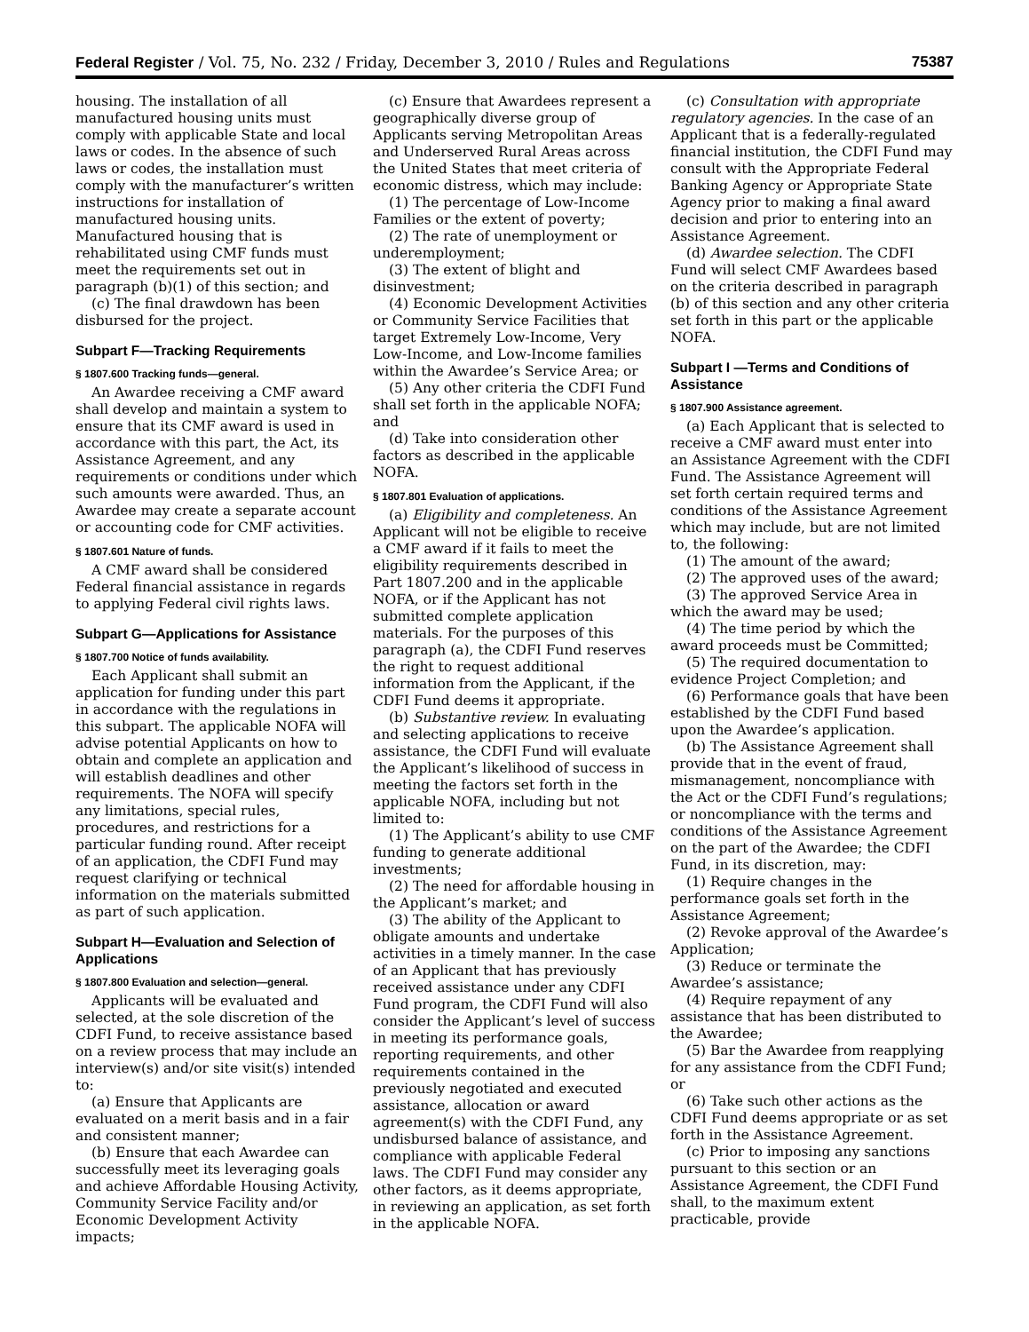Federal Register / Vol. 75, No. 232 / Friday, December 3, 2010 / Rules and Regulations 75387
housing. The installation of all manufactured housing units must comply with applicable State and local laws or codes. In the absence of such laws or codes, the installation must comply with the manufacturer’s written instructions for installation of manufactured housing units. Manufactured housing that is rehabilitated using CMF funds must meet the requirements set out in paragraph (b)(1) of this section; and
(c) The final drawdown has been disbursed for the project.
Subpart F—Tracking Requirements
§ 1807.600 Tracking funds—general.
An Awardee receiving a CMF award shall develop and maintain a system to ensure that its CMF award is used in accordance with this part, the Act, its Assistance Agreement, and any requirements or conditions under which such amounts were awarded. Thus, an Awardee may create a separate account or accounting code for CMF activities.
§ 1807.601 Nature of funds.
A CMF award shall be considered Federal financial assistance in regards to applying Federal civil rights laws.
Subpart G—Applications for Assistance
§ 1807.700 Notice of funds availability.
Each Applicant shall submit an application for funding under this part in accordance with the regulations in this subpart. The applicable NOFA will advise potential Applicants on how to obtain and complete an application and will establish deadlines and other requirements. The NOFA will specify any limitations, special rules, procedures, and restrictions for a particular funding round. After receipt of an application, the CDFI Fund may request clarifying or technical information on the materials submitted as part of such application.
Subpart H—Evaluation and Selection of Applications
§ 1807.800 Evaluation and selection—general.
Applicants will be evaluated and selected, at the sole discretion of the CDFI Fund, to receive assistance based on a review process that may include an interview(s) and/or site visit(s) intended to:
(a) Ensure that Applicants are evaluated on a merit basis and in a fair and consistent manner;
(b) Ensure that each Awardee can successfully meet its leveraging goals and achieve Affordable Housing Activity, Community Service Facility and/or Economic Development Activity impacts;
(c) Ensure that Awardees represent a geographically diverse group of Applicants serving Metropolitan Areas and Underserved Rural Areas across the United States that meet criteria of economic distress, which may include:
(1) The percentage of Low-Income Families or the extent of poverty;
(2) The rate of unemployment or underemployment;
(3) The extent of blight and disinvestment;
(4) Economic Development Activities or Community Service Facilities that target Extremely Low-Income, Very Low-Income, and Low-Income families within the Awardee’s Service Area; or
(5) Any other criteria the CDFI Fund shall set forth in the applicable NOFA; and
(d) Take into consideration other factors as described in the applicable NOFA.
§ 1807.801 Evaluation of applications.
(a) Eligibility and completeness. An Applicant will not be eligible to receive a CMF award if it fails to meet the eligibility requirements described in Part 1807.200 and in the applicable NOFA, or if the Applicant has not submitted complete application materials. For the purposes of this paragraph (a), the CDFI Fund reserves the right to request additional information from the Applicant, if the CDFI Fund deems it appropriate.
(b) Substantive review. In evaluating and selecting applications to receive assistance, the CDFI Fund will evaluate the Applicant’s likelihood of success in meeting the factors set forth in the applicable NOFA, including but not limited to:
(1) The Applicant’s ability to use CMF funding to generate additional investments;
(2) The need for affordable housing in the Applicant’s market; and
(3) The ability of the Applicant to obligate amounts and undertake activities in a timely manner. In the case of an Applicant that has previously received assistance under any CDFI Fund program, the CDFI Fund will also consider the Applicant’s level of success in meeting its performance goals, reporting requirements, and other requirements contained in the previously negotiated and executed assistance, allocation or award agreement(s) with the CDFI Fund, any undisbursed balance of assistance, and compliance with applicable Federal laws. The CDFI Fund may consider any other factors, as it deems appropriate, in reviewing an application, as set forth in the applicable NOFA.
(c) Consultation with appropriate regulatory agencies. In the case of an Applicant that is a federally-regulated financial institution, the CDFI Fund may consult with the Appropriate Federal Banking Agency or Appropriate State Agency prior to making a final award decision and prior to entering into an Assistance Agreement.
(d) Awardee selection. The CDFI Fund will select CMF Awardees based on the criteria described in paragraph (b) of this section and any other criteria set forth in this part or the applicable NOFA.
Subpart I —Terms and Conditions of Assistance
§ 1807.900 Assistance agreement.
(a) Each Applicant that is selected to receive a CMF award must enter into an Assistance Agreement with the CDFI Fund. The Assistance Agreement will set forth certain required terms and conditions of the Assistance Agreement which may include, but are not limited to, the following:
(1) The amount of the award;
(2) The approved uses of the award;
(3) The approved Service Area in which the award may be used;
(4) The time period by which the award proceeds must be Committed;
(5) The required documentation to evidence Project Completion; and
(6) Performance goals that have been established by the CDFI Fund based upon the Awardee’s application.
(b) The Assistance Agreement shall provide that in the event of fraud, mismanagement, noncompliance with the Act or the CDFI Fund’s regulations; or noncompliance with the terms and conditions of the Assistance Agreement on the part of the Awardee; the CDFI Fund, in its discretion, may:
(1) Require changes in the performance goals set forth in the Assistance Agreement;
(2) Revoke approval of the Awardee’s Application;
(3) Reduce or terminate the Awardee’s assistance;
(4) Require repayment of any assistance that has been distributed to the Awardee;
(5) Bar the Awardee from reapplying for any assistance from the CDFI Fund; or
(6) Take such other actions as the CDFI Fund deems appropriate or as set forth in the Assistance Agreement.
(c) Prior to imposing any sanctions pursuant to this section or an Assistance Agreement, the CDFI Fund shall, to the maximum extent practicable, provide